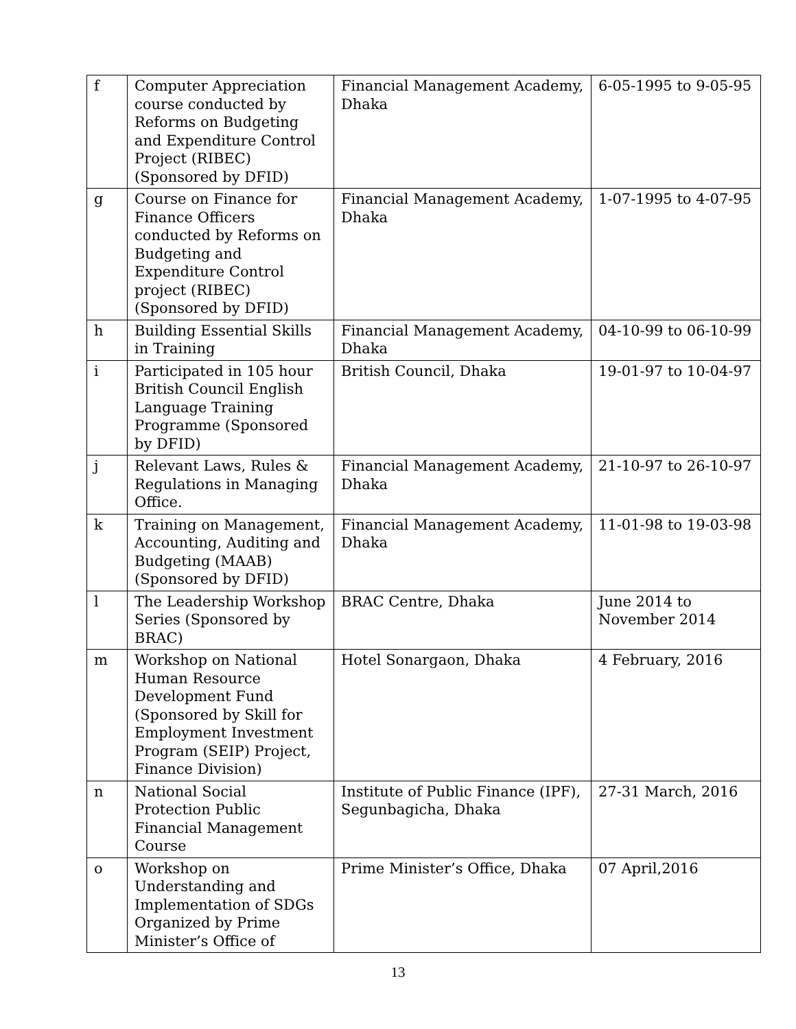| f | Computer Appreciation course conducted by Reforms on Budgeting and Expenditure Control Project (RIBEC) (Sponsored by DFID) | Financial Management Academy, Dhaka | 6-05-1995 to 9-05-95 |
| g | Course on Finance for Finance Officers conducted by Reforms on Budgeting and Expenditure Control project (RIBEC) (Sponsored by DFID) | Financial Management Academy, Dhaka | 1-07-1995 to 4-07-95 |
| h | Building Essential Skills in Training | Financial Management Academy, Dhaka | 04-10-99 to 06-10-99 |
| i | Participated in 105 hour British Council English Language Training Programme (Sponsored by DFID) | British Council, Dhaka | 19-01-97 to 10-04-97 |
| j | Relevant Laws, Rules & Regulations in Managing Office. | Financial Management Academy, Dhaka | 21-10-97 to 26-10-97 |
| k | Training on Management, Accounting, Auditing and Budgeting (MAAB) (Sponsored by DFID) | Financial Management Academy, Dhaka | 11-01-98 to 19-03-98 |
| l | The Leadership Workshop Series (Sponsored by BRAC) | BRAC Centre, Dhaka | June 2014 to November 2014 |
| m | Workshop on National Human Resource Development Fund (Sponsored by Skill for Employment Investment Program (SEIP) Project, Finance Division) | Hotel Sonargaon, Dhaka | 4 February, 2016 |
| n | National Social Protection Public Financial Management Course | Institute of Public Finance (IPF), Segunbagicha, Dhaka | 27-31 March, 2016 |
| o | Workshop on Understanding and Implementation of SDGs Organized by Prime Minister’s Office of | Prime Minister’s Office, Dhaka | 07 April,2016 |
13